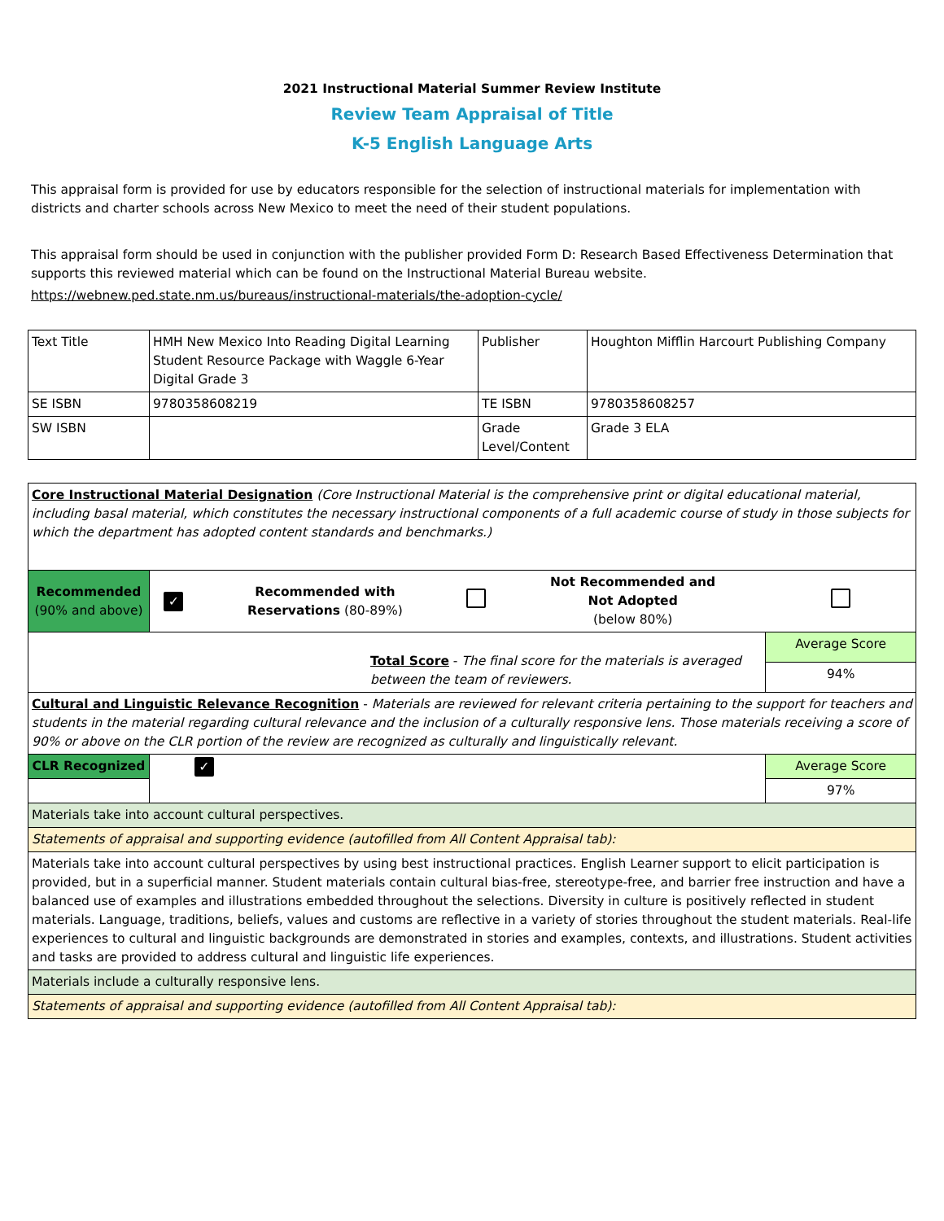2021 Instructional Material Summer Review Institute
Review Team Appraisal of Title
K-5 English Language Arts
This appraisal form is provided for use by educators responsible for the selection of instructional materials for implementation with districts and charter schools across New Mexico to meet the need of their student populations.
This appraisal form should be used in conjunction with the publisher provided Form D: Research Based Effectiveness Determination that supports this reviewed material which can be found on the Instructional Material Bureau website.
https://webnew.ped.state.nm.us/bureaus/instructional-materials/the-adoption-cycle/
| Text Title | HMH New Mexico Into Reading Digital Learning Student Resource Package with Waggle 6-Year Digital Grade 3 | Publisher | Houghton Mifflin Harcourt Publishing Company |
| SE ISBN | 9780358608219 | TE ISBN | 9780358608257 |
| SW ISBN | | Grade Level/Content | Grade 3 ELA |
| Core Instructional Material Designation (Core Instructional Material is the comprehensive print or digital educational material, including basal material, which constitutes the necessary instructional components of a full academic course of study in those subjects for which the department has adopted content standards and benchmarks.) | | | | | |
| Recommended (90% and above) | ✓ | Recommended with Reservations (80-89%) | | Not Recommended and Not Adopted (below 80%) | |
| Total Score - The final score for the materials is averaged between the team of reviewers. | | | | | Average Score |
| | | | | | 94% |
| Cultural and Linguistic Relevance Recognition - Materials are reviewed for relevant criteria pertaining to the support for teachers and students in the material regarding cultural relevance and the inclusion of a culturally responsive lens. Those materials receiving a score of 90% or above on the CLR portion of the review are recognized as culturally and linguistically relevant. | | | | | |
| CLR Recognized | ✓ | | | | Average Score |
| | | | | | 97% |
| Materials take into account cultural perspectives. | | | | | |
| Statements of appraisal and supporting evidence (autofilled from All Content Appraisal tab): | | | | | |
| Materials take into account cultural perspectives by using best instructional practices. English Learner support to elicit participation is provided, but in a superficial manner. Student materials contain cultural bias-free, stereotype-free, and barrier free instruction and have a balanced use of examples and illustrations embedded throughout the selections. Diversity in culture is positively reflected in student materials. Language, traditions, beliefs, values and customs are reflective in a variety of stories throughout the student materials. Real-life experiences to cultural and linguistic backgrounds are demonstrated in stories and examples, contexts, and illustrations. Student activities and tasks are provided to address cultural and linguistic life experiences. | | | | | |
| Materials include a culturally responsive lens. | | | | | |
| Statements of appraisal and supporting evidence (autofilled from All Content Appraisal tab): | | | | | |